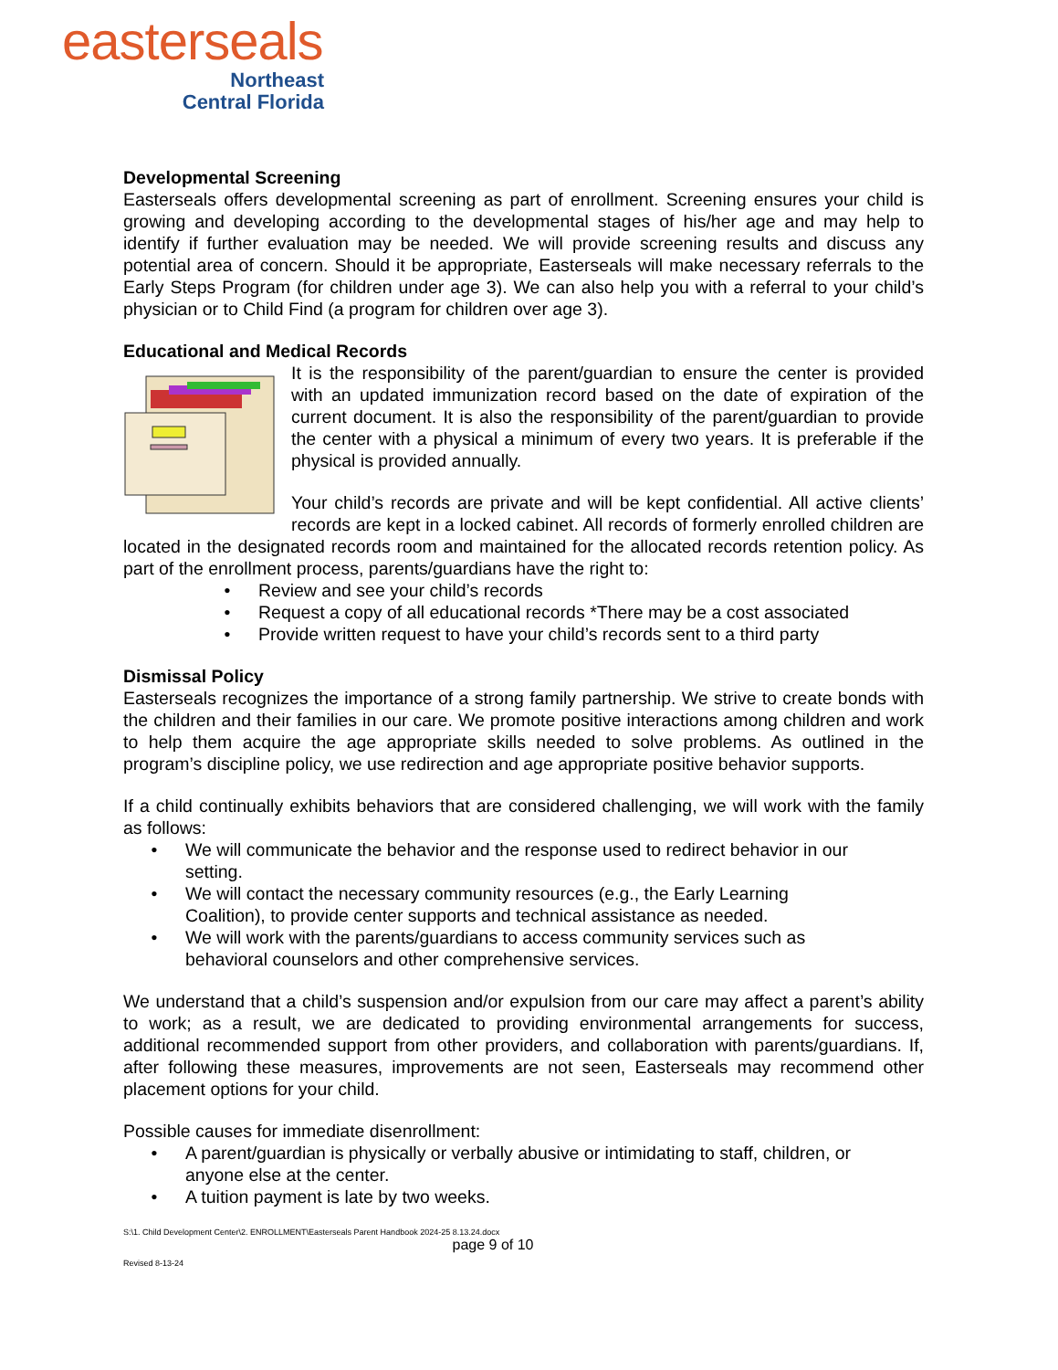easterseals
Northeast
Central Florida
Developmental Screening
Easterseals offers developmental screening as part of enrollment. Screening ensures your child is growing and developing according to the developmental stages of his/her age and may help to identify if further evaluation may be needed. We will provide screening results and discuss any potential area of concern. Should it be appropriate, Easterseals will make necessary referrals to the Early Steps Program (for children under age 3). We can also help you with a referral to your child’s physician or to Child Find (a program for children over age 3).
Educational and Medical Records
It is the responsibility of the parent/guardian to ensure the center is provided with an updated immunization record based on the date of expiration of the current document. It is also the responsibility of the parent/guardian to provide the center with a physical a minimum of every two years. It is preferable if the physical is provided annually.
Your child’s records are private and will be kept confidential. All active clients’ records are kept in a locked cabinet. All records of formerly enrolled children are located in the designated records room and maintained for the allocated records retention policy. As part of the enrollment process, parents/guardians have the right to:
• Review and see your child’s records
• Request a copy of all educational records *There may be a cost associated
• Provide written request to have your child’s records sent to a third party
Dismissal Policy
Easterseals recognizes the importance of a strong family partnership. We strive to create bonds with the children and their families in our care. We promote positive interactions among children and work to help them acquire the age appropriate skills needed to solve problems. As outlined in the program’s discipline policy, we use redirection and age appropriate positive behavior supports.
If a child continually exhibits behaviors that are considered challenging, we will work with the family as follows:
• We will communicate the behavior and the response used to redirect behavior in our setting.
• We will contact the necessary community resources (e.g., the Early Learning Coalition), to provide center supports and technical assistance as needed.
• We will work with the parents/guardians to access community services such as behavioral counselors and other comprehensive services.
We understand that a child’s suspension and/or expulsion from our care may affect a parent’s ability to work; as a result, we are dedicated to providing environmental arrangements for success, additional recommended support from other providers, and collaboration with parents/guardians. If, after following these measures, improvements are not seen, Easterseals may recommend other placement options for your child.
Possible causes for immediate disenrollment:
• A parent/guardian is physically or verbally abusive or intimidating to staff, children, or anyone else at the center.
• A tuition payment is late by two weeks.
S:\1. Child Development Center\2. ENROLLMENT\Easterseals Parent Handbook 2024-25 8.13.24.docx
page 9 of 10
Revised 8-13-24